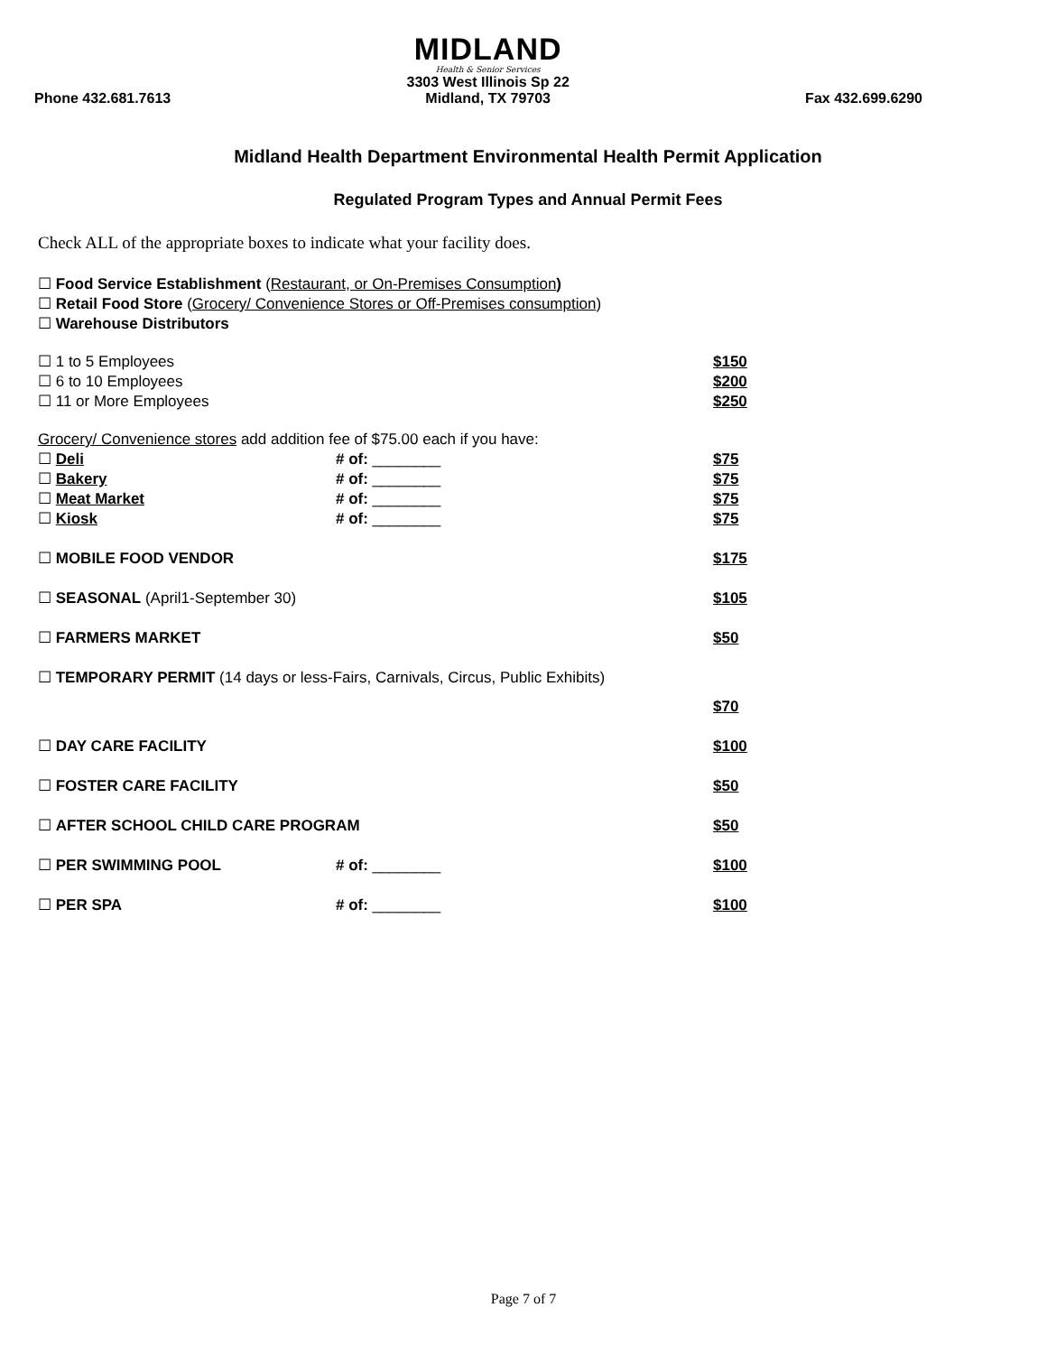Phone 432.681.7613
MIDLAND
Health & Senior Services
3303 West Illinois Sp 22
Midland, TX 79703
Fax 432.699.6290
Midland Health Department Environmental Health Permit Application
Regulated Program Types and Annual Permit Fees
Check ALL of the appropriate boxes to indicate what your facility does.
☐ Food Service Establishment (Restaurant, or On-Premises Consumption)
☐ Retail Food Store (Grocery/ Convenience Stores or Off-Premises consumption)
☐ Warehouse Distributors
☐ 1 to 5 Employees $150
☐ 6 to 10 Employees $200
☐ 11 or More Employees $250
Grocery/ Convenience stores add addition fee of $75.00 each if you have:
☐ Deli # of: ________ $75
☐ Bakery # of: ________ $75
☐ Meat Market # of: ________ $75
☐ Kiosk # of: ________ $75
☐ MOBILE FOOD VENDOR $175
☐ SEASONAL (April1-September 30) $105
☐ FARMERS MARKET $50
☐ TEMPORARY PERMIT (14 days or less-Fairs, Carnivals, Circus, Public Exhibits)
$70
☐ DAY CARE FACILITY $100
☐ FOSTER CARE FACILITY $50
☐ AFTER SCHOOL CHILD CARE PROGRAM $50
☐ PER SWIMMING POOL # of: ________ $100
☐ PER SPA # of: ________ $100
Page 7 of 7